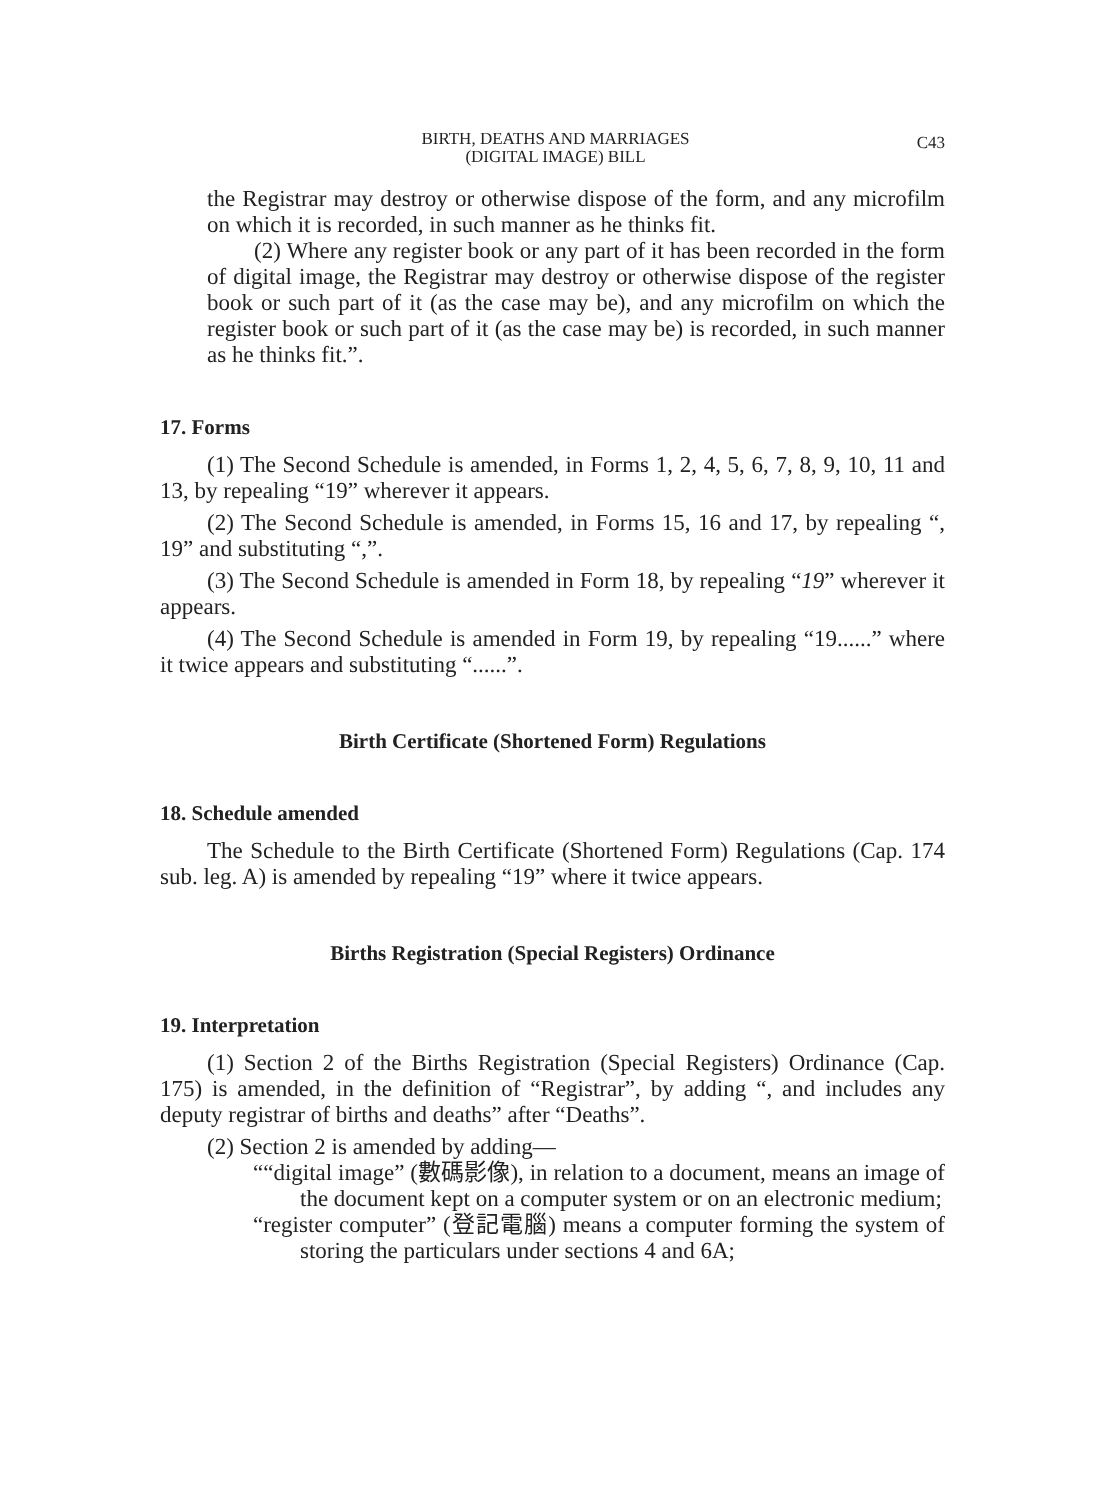BIRTH, DEATHS AND MARRIAGES
(DIGITAL IMAGE) BILL
C43
the Registrar may destroy or otherwise dispose of the form, and any microfilm on which it is recorded, in such manner as he thinks fit.
(2) Where any register book or any part of it has been recorded in the form of digital image, the Registrar may destroy or otherwise dispose of the register book or such part of it (as the case may be), and any microfilm on which the register book or such part of it (as the case may be) is recorded, in such manner as he thinks fit.”.
17. Forms
(1) The Second Schedule is amended, in Forms 1, 2, 4, 5, 6, 7, 8, 9, 10, 11 and 13, by repealing “19” wherever it appears.
(2) The Second Schedule is amended, in Forms 15, 16 and 17, by repealing “, 19” and substituting “,”.
(3) The Second Schedule is amended in Form 18, by repealing “19” wherever it appears.
(4) The Second Schedule is amended in Form 19, by repealing “19......” where it twice appears and substituting “......”.
Birth Certificate (Shortened Form) Regulations
18. Schedule amended
The Schedule to the Birth Certificate (Shortened Form) Regulations (Cap. 174 sub. leg. A) is amended by repealing “19” where it twice appears.
Births Registration (Special Registers) Ordinance
19. Interpretation
(1) Section 2 of the Births Registration (Special Registers) Ordinance (Cap. 175) is amended, in the definition of “Registrar”, by adding “, and includes any deputy registrar of births and deaths” after “Deaths”.
(2) Section 2 is amended by adding—
““digital image” (數碼影像), in relation to a document, means an image of the document kept on a computer system or on an electronic medium;
“register computer” (登記電腦) means a computer forming the system of storing the particulars under sections 4 and 6A;